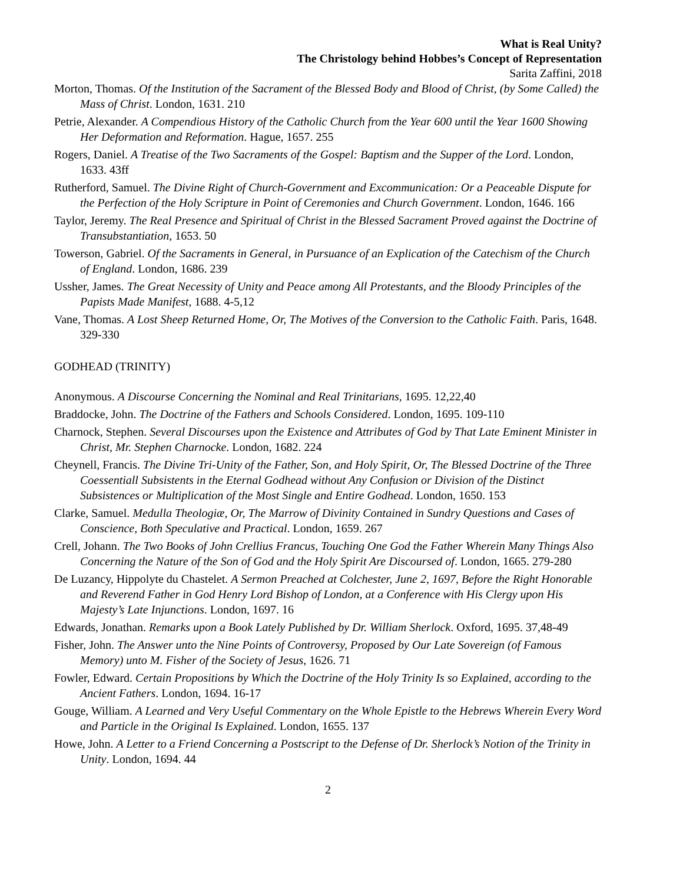What is Real Unity?
The Christology behind Hobbes’s Concept of Representation
Sarita Zaffini, 2018
Morton, Thomas. Of the Institution of the Sacrament of the Blessed Body and Blood of Christ, (by Some Called) the Mass of Christ. London, 1631. 210
Petrie, Alexander. A Compendious History of the Catholic Church from the Year 600 until the Year 1600 Showing Her Deformation and Reformation. Hague, 1657. 255
Rogers, Daniel. A Treatise of the Two Sacraments of the Gospel: Baptism and the Supper of the Lord. London, 1633. 43ff
Rutherford, Samuel. The Divine Right of Church-Government and Excommunication: Or a Peaceable Dispute for the Perfection of the Holy Scripture in Point of Ceremonies and Church Government. London, 1646. 166
Taylor, Jeremy. The Real Presence and Spiritual of Christ in the Blessed Sacrament Proved against the Doctrine of Transubstantiation, 1653. 50
Towerson, Gabriel. Of the Sacraments in General, in Pursuance of an Explication of the Catechism of the Church of England. London, 1686. 239
Ussher, James. The Great Necessity of Unity and Peace among All Protestants, and the Bloody Principles of the Papists Made Manifest, 1688. 4-5,12
Vane, Thomas. A Lost Sheep Returned Home, Or, The Motives of the Conversion to the Catholic Faith. Paris, 1648. 329-330
GODHEAD (TRINITY)
Anonymous. A Discourse Concerning the Nominal and Real Trinitarians, 1695. 12,22,40
Braddocke, John. The Doctrine of the Fathers and Schools Considered. London, 1695. 109-110
Charnock, Stephen. Several Discourses upon the Existence and Attributes of God by That Late Eminent Minister in Christ, Mr. Stephen Charnocke. London, 1682. 224
Cheynell, Francis. The Divine Tri-Unity of the Father, Son, and Holy Spirit, Or, The Blessed Doctrine of the Three Coessentiall Subsistents in the Eternal Godhead without Any Confusion or Division of the Distinct Subsistences or Multiplication of the Most Single and Entire Godhead. London, 1650. 153
Clarke, Samuel. Medulla Theologiæ, Or, The Marrow of Divinity Contained in Sundry Questions and Cases of Conscience, Both Speculative and Practical. London, 1659. 267
Crell, Johann. The Two Books of John Crellius Francus, Touching One God the Father Wherein Many Things Also Concerning the Nature of the Son of God and the Holy Spirit Are Discoursed of. London, 1665. 279-280
De Luzancy, Hippolyte du Chastelet. A Sermon Preached at Colchester, June 2, 1697, Before the Right Honorable and Reverend Father in God Henry Lord Bishop of London, at a Conference with His Clergy upon His Majesty’s Late Injunctions. London, 1697. 16
Edwards, Jonathan. Remarks upon a Book Lately Published by Dr. William Sherlock. Oxford, 1695. 37,48-49
Fisher, John. The Answer unto the Nine Points of Controversy, Proposed by Our Late Sovereign (of Famous Memory) unto M. Fisher of the Society of Jesus, 1626. 71
Fowler, Edward. Certain Propositions by Which the Doctrine of the Holy Trinity Is so Explained, according to the Ancient Fathers. London, 1694. 16-17
Gouge, William. A Learned and Very Useful Commentary on the Whole Epistle to the Hebrews Wherein Every Word and Particle in the Original Is Explained. London, 1655. 137
Howe, John. A Letter to a Friend Concerning a Postscript to the Defense of Dr. Sherlock’s Notion of the Trinity in Unity. London, 1694. 44
2